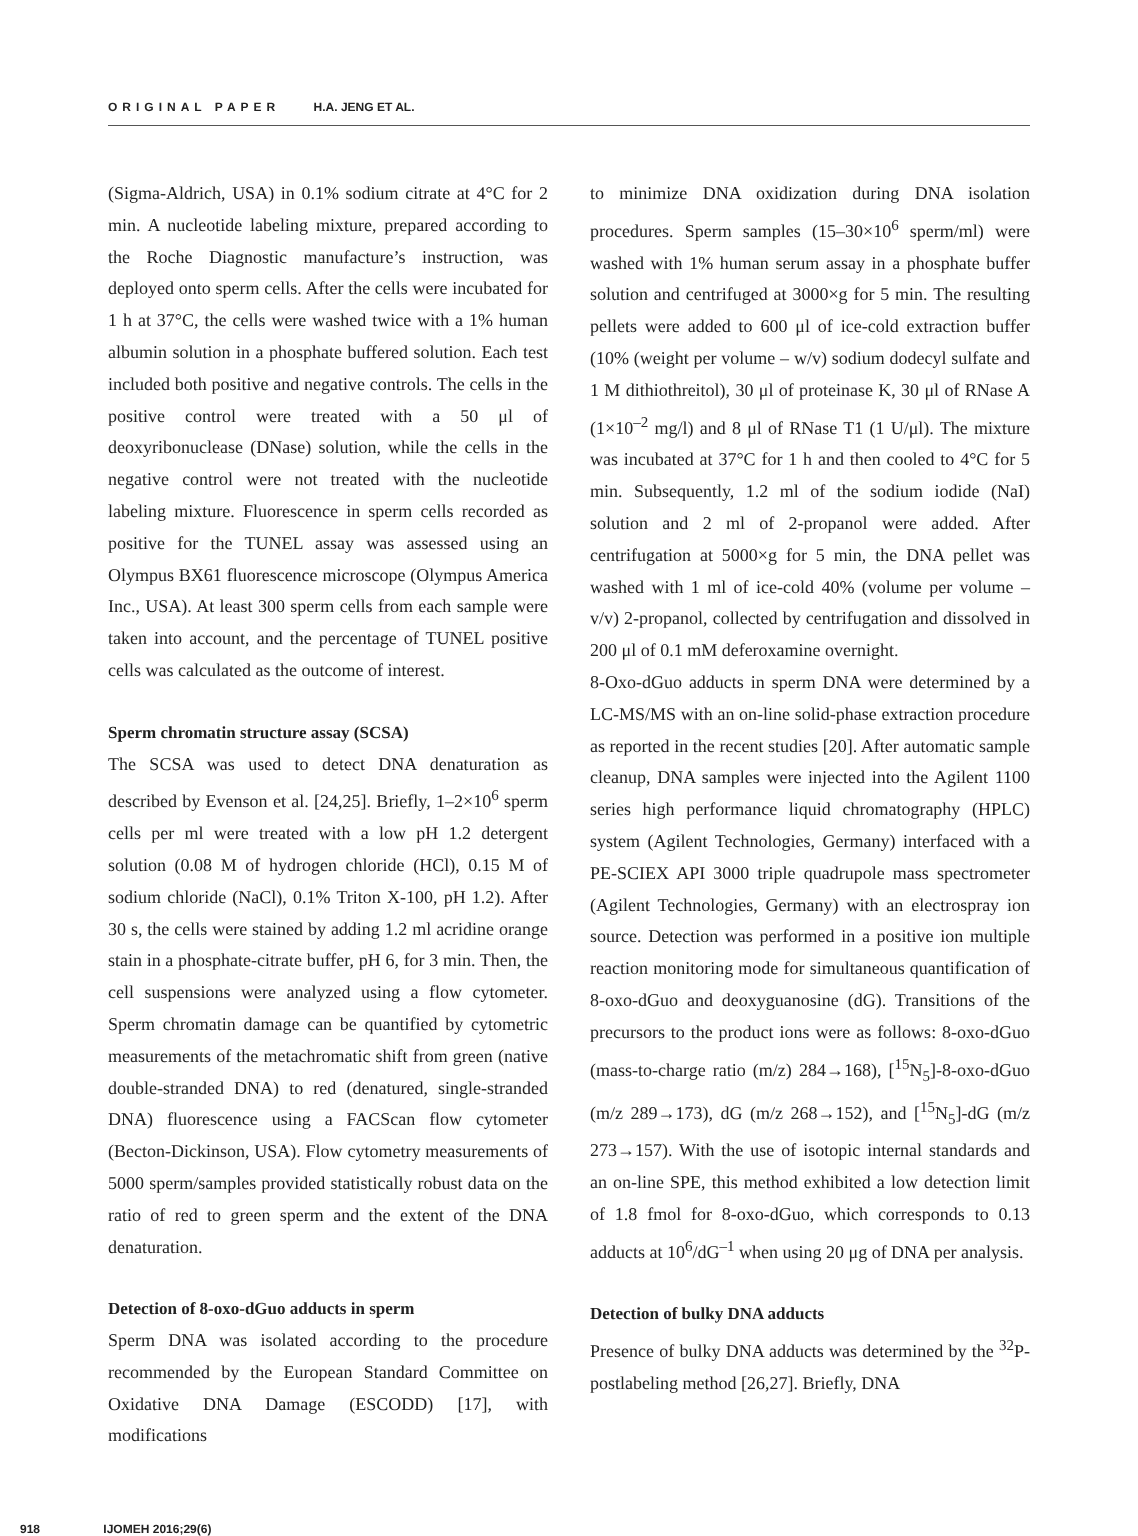ORIGINAL PAPER H.A. JENG ET AL.
(Sigma-Aldrich, USA) in 0.1% sodium citrate at 4°C for 2 min. A nucleotide labeling mixture, prepared according to the Roche Diagnostic manufacture’s instruction, was deployed onto sperm cells. After the cells were incubated for 1 h at 37°C, the cells were washed twice with a 1% human albumin solution in a phosphate buffered solution. Each test included both positive and negative controls. The cells in the positive control were treated with a 50 μl of deoxyribonuclease (DNase) solution, while the cells in the negative control were not treated with the nucleotide labeling mixture. Fluorescence in sperm cells recorded as positive for the TUNEL assay was assessed using an Olympus BX61 fluorescence microscope (Olympus America Inc., USA). At least 300 sperm cells from each sample were taken into account, and the percentage of TUNEL positive cells was calculated as the outcome of interest.
Sperm chromatin structure assay (SCSA)
The SCSA was used to detect DNA denaturation as described by Evenson et al. [24,25]. Briefly, 1–2×10<sup>6</sup> sperm cells per ml were treated with a low pH 1.2 detergent solution (0.08 M of hydrogen chloride (HCl), 0.15 M of sodium chloride (NaCl), 0.1% Triton X-100, pH 1.2). After 30 s, the cells were stained by adding 1.2 ml acridine orange stain in a phosphate-citrate buffer, pH 6, for 3 min. Then, the cell suspensions were analyzed using a flow cytometer. Sperm chromatin damage can be quantified by cytometric measurements of the metachromatic shift from green (native double-stranded DNA) to red (denatured, single-stranded DNA) fluorescence using a FACScan flow cytometer (Becton-Dickinson, USA). Flow cytometry measurements of 5000 sperm/samples provided statistically robust data on the ratio of red to green sperm and the extent of the DNA denaturation.
Detection of 8-oxo-dGuo adducts in sperm
Sperm DNA was isolated according to the procedure recommended by the European Standard Committee on Oxidative DNA Damage (ESCODD) [17], with modifications
to minimize DNA oxidization during DNA isolation procedures. Sperm samples (15–30×10<sup>6</sup> sperm/ml) were washed with 1% human serum assay in a phosphate buffer solution and centrifuged at 3000×g for 5 min. The resulting pellets were added to 600 μl of ice-cold extraction buffer (10% (weight per volume – w/v) sodium dodecyl sulfate and 1 M dithiothreitol), 30 μl of proteinase K, 30 μl of RNase A (1×10<sup>–2</sup> mg/l) and 8 μl of RNase T1 (1 U/μl). The mixture was incubated at 37°C for 1 h and then cooled to 4°C for 5 min. Subsequently, 1.2 ml of the sodium iodide (NaI) solution and 2 ml of 2-propanol were added. After centrifugation at 5000×g for 5 min, the DNA pellet was washed with 1 ml of ice-cold 40% (volume per volume – v/v) 2-propanol, collected by centrifugation and dissolved in 200 μl of 0.1 mM deferoxamine overnight.
8-Oxo-dGuo adducts in sperm DNA were determined by a LC-MS/MS with an on-line solid-phase extraction procedure as reported in the recent studies [20]. After automatic sample cleanup, DNA samples were injected into the Agilent 1100 series high performance liquid chromatography (HPLC) system (Agilent Technologies, Germany) interfaced with a PE-SCIEX API 3000 triple quadrupole mass spectrometer (Agilent Technologies, Germany) with an electrospray ion source. Detection was performed in a positive ion multiple reaction monitoring mode for simultaneous quantification of 8-oxo-dGuo and deoxyguanosine (dG). Transitions of the precursors to the product ions were as follows: 8-oxo-dGuo (mass-to-charge ratio (m/z) 284→168), [<sup>15</sup>N<sub>5</sub>]-8-oxo-dGuo (m/z 289→173), dG (m/z 268→152), and [<sup>15</sup>N<sub>5</sub>]-dG (m/z 273→157). With the use of isotopic internal standards and an on-line SPE, this method exhibited a low detection limit of 1.8 fmol for 8-oxo-dGuo, which corresponds to 0.13 adducts at 10<sup>6</sup>/dG<sup>–1</sup> when using 20 μg of DNA per analysis.
Detection of bulky DNA adducts
Presence of bulky DNA adducts was determined by the <sup>32</sup>P-postlabeling method [26,27]. Briefly, DNA
918 IJOMEH 2016;29(6)